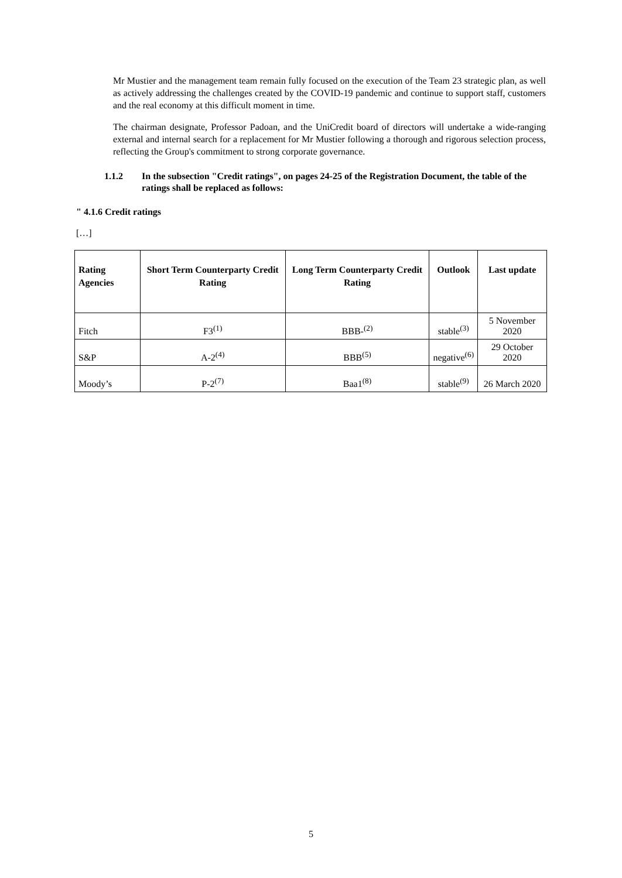Mr Mustier and the management team remain fully focused on the execution of the Team 23 strategic plan, as well as actively addressing the challenges created by the COVID-19 pandemic and continue to support staff, customers and the real economy at this difficult moment in time.
The chairman designate, Professor Padoan, and the UniCredit board of directors will undertake a wide-ranging external and internal search for a replacement for Mr Mustier following a thorough and rigorous selection process, reflecting the Group's commitment to strong corporate governance.
1.1.2 In the subsection "Credit ratings", on pages 24-25 of the Registration Document, the table of the ratings shall be replaced as follows:
" 4.1.6 Credit ratings
[…]
| Rating Agencies | Short Term Counterparty Credit Rating | Long Term Counterparty Credit Rating | Outlook | Last update |
| --- | --- | --- | --- | --- |
| Fitch | F3<sup>(1)</sup> | BBB-<sup>(2)</sup> | stable<sup>(3)</sup> | 5 November 2020 |
| S&P | A-2<sup>(4)</sup> | BBB<sup>(5)</sup> | negative<sup>(6)</sup> | 29 October 2020 |
| Moody’s | P-2<sup>(7)</sup> | Baa1<sup>(8)</sup> | stable<sup>(9)</sup> | 26 March 2020 |
5